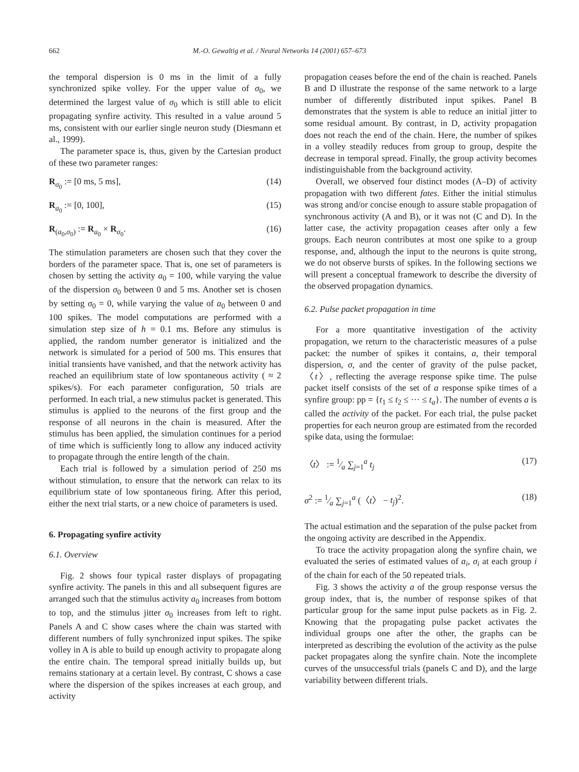662 M.-O. Gewaltig et al. / Neural Networks 14 (2001) 657–673
the temporal dispersion is 0 ms in the limit of a fully synchronized spike volley. For the upper value of σ<sub>0</sub>, we determined the largest value of σ<sub>0</sub> which is still able to elicit propagating synfire activity. This resulted in a value around 5 ms, consistent with our earlier single neuron study (Diesmann et al., 1999).
The parameter space is, thus, given by the Cartesian product of these two parameter ranges:
R<sub>σ<sub>0</sub></sub> := [0 ms, 5 ms], (14)
R<sub>a<sub>0</sub></sub> := [0, 100], (15)
R<sub>(a<sub>0</sub>,σ<sub>0</sub>)</sub> := R<sub>a<sub>0</sub></sub> × R<sub>σ<sub>0</sub></sub>. (16)
The stimulation parameters are chosen such that they cover the borders of the parameter space. That is, one set of parameters is chosen by setting the activity a<sub>0</sub> = 100, while varying the value of the dispersion σ<sub>0</sub> between 0 and 5 ms. Another set is chosen by setting σ<sub>0</sub> = 0, while varying the value of a<sub>0</sub> between 0 and 100 spikes. The model computations are performed with a simulation step size of h = 0.1 ms. Before any stimulus is applied, the random number generator is initialized and the network is simulated for a period of 500 ms. This ensures that initial transients have vanished, and that the network activity has reached an equilibrium state of low spontaneous activity ( ≈ 2 spikes/s). For each parameter configuration, 50 trials are performed. In each trial, a new stimulus packet is generated. This stimulus is applied to the neurons of the first group and the response of all neurons in the chain is measured. After the stimulus has been applied, the simulation continues for a period of time which is sufficiently long to allow any induced activity to propagate through the entire length of the chain.
Each trial is followed by a simulation period of 250 ms without stimulation, to ensure that the network can relax to its equilibrium state of low spontaneous firing. After this period, either the next trial starts, or a new choice of parameters is used.
6. Propagating synfire activity
6.1. Overview
Fig. 2 shows four typical raster displays of propagating synfire activity. The panels in this and all subsequent figures are arranged such that the stimulus activity a<sub>0</sub> increases from bottom to top, and the stimulus jitter σ<sub>0</sub> increases from left to right. Panels A and C show cases where the chain was started with different numbers of fully synchronized input spikes. The spike volley in A is able to build up enough activity to propagate along the entire chain. The temporal spread initially builds up, but remains stationary at a certain level. By contrast, C shows a case where the dispersion of the spikes increases at each group, and activity
propagation ceases before the end of the chain is reached. Panels B and D illustrate the response of the same network to a large number of differently distributed input spikes. Panel B demonstrates that the system is able to reduce an initial jitter to some residual amount. By contrast, in D, activity propagation does not reach the end of the chain. Here, the number of spikes in a volley steadily reduces from group to group, despite the decrease in temporal spread. Finally, the group activity becomes indistinguishable from the background activity.
Overall, we observed four distinct modes (A–D) of activity propagation with two different fates. Either the initial stimulus was strong and/or concise enough to assure stable propagation of synchronous activity (A and B), or it was not (C and D). In the latter case, the activity propagation ceases after only a few groups. Each neuron contributes at most one spike to a group response, and, although the input to the neurons is quite strong, we do not observe bursts of spikes. In the following sections we will present a conceptual framework to describe the diversity of the observed propagation dynamics.
6.2. Pulse packet propagation in time
For a more quantitative investigation of the activity propagation, we return to the characteristic measures of a pulse packet: the number of spikes it contains, a, their temporal dispersion, σ, and the center of gravity of the pulse packet, 〈t〉, reflecting the average response spike time. The pulse packet itself consists of the set of a response spike times of a synfire group: pp = {t<sub>1</sub> ≤ t<sub>2</sub> ≤ ··· ≤ t<sub>a</sub>}. The number of events a is called the activity of the packet. For each trial, the pulse packet properties for each neuron group are estimated from the recorded spike data, using the formulae:
〈t〉 := 1⁄a ∑<sub>j=1</sub><sup>a</sup> t<sub>j</sub> (17)
σ<sup>2</sup> := 1⁄a ∑<sub>j=1</sub><sup>a</sup> (〈t〉 − t<sub>j</sub>)<sup>2</sup>. (18)
The actual estimation and the separation of the pulse packet from the ongoing activity are described in the Appendix.
To trace the activity propagation along the synfire chain, we evaluated the series of estimated values of a<sub>i</sub>, σ<sub>i</sub> at each group i of the chain for each of the 50 repeated trials.
Fig. 3 shows the activity a of the group response versus the group index, that is, the number of response spikes of that particular group for the same input pulse packets as in Fig. 2. Knowing that the propagating pulse packet activates the individual groups one after the other, the graphs can be interpreted as describing the evolution of the activity as the pulse packet propagates along the synfire chain. Note the incomplete curves of the unsuccessful trials (panels C and D), and the large variability between different trials.